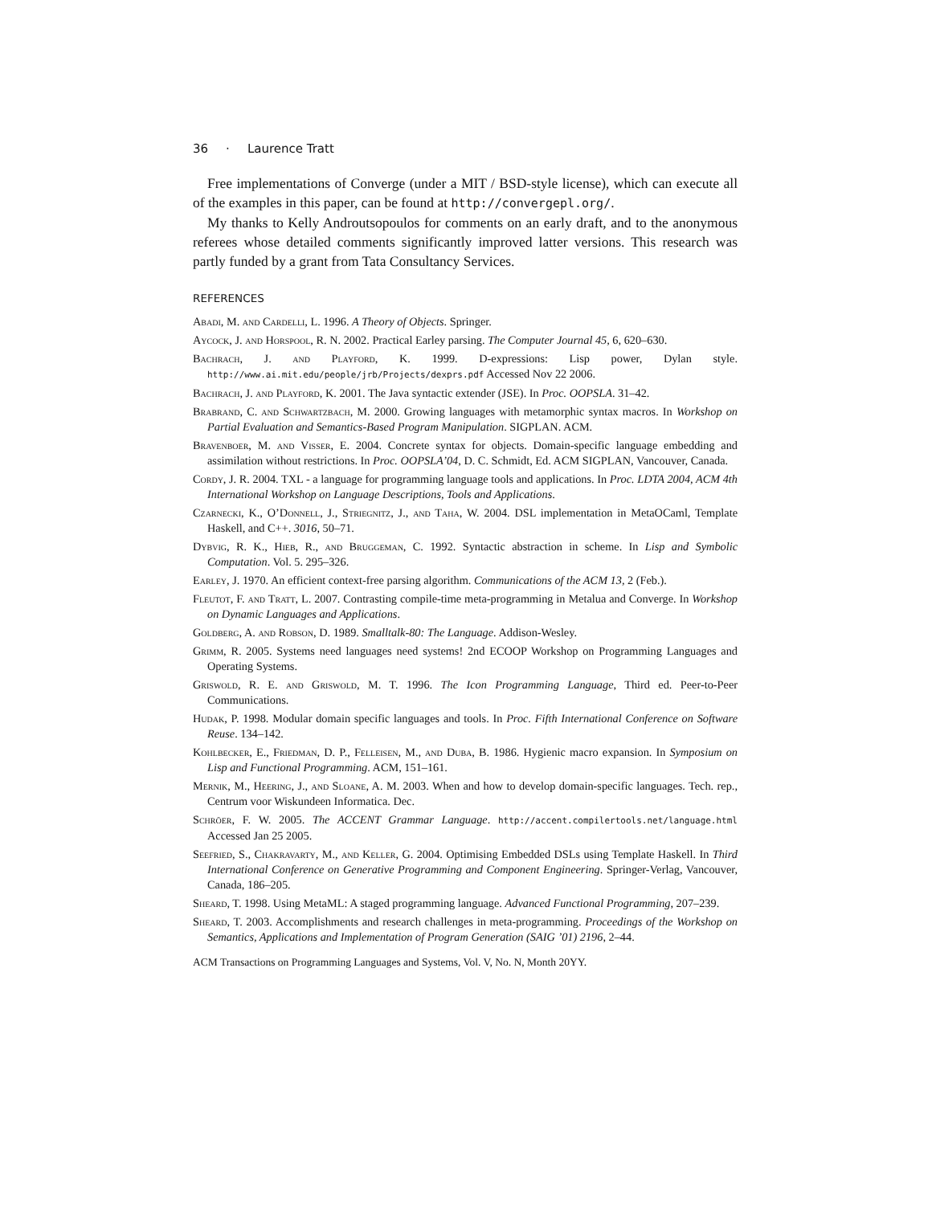36 · Laurence Tratt
Free implementations of Converge (under a MIT / BSD-style license), which can execute all of the examples in this paper, can be found at http://convergepl.org/.
My thanks to Kelly Androutsopoulos for comments on an early draft, and to the anonymous referees whose detailed comments significantly improved latter versions. This research was partly funded by a grant from Tata Consultancy Services.
REFERENCES
Abadi, M. and Cardelli, L. 1996. A Theory of Objects. Springer.
Aycock, J. and Horspool, R. N. 2002. Practical Earley parsing. The Computer Journal 45, 6, 620–630.
Bachrach, J. and Playford, K. 1999. D-expressions: Lisp power, Dylan style. http://www.ai.mit.edu/people/jrb/Projects/dexprs.pdf Accessed Nov 22 2006.
Bachrach, J. and Playford, K. 2001. The Java syntactic extender (JSE). In Proc. OOPSLA. 31–42.
Brabrand, C. and Schwartzbach, M. 2000. Growing languages with metamorphic syntax macros. In Workshop on Partial Evaluation and Semantics-Based Program Manipulation. SIGPLAN. ACM.
Bravenboer, M. and Visser, E. 2004. Concrete syntax for objects. Domain-specific language embedding and assimilation without restrictions. In Proc. OOPSLA’04, D. C. Schmidt, Ed. ACM SIGPLAN, Vancouver, Canada.
Cordy, J. R. 2004. TXL - a language for programming language tools and applications. In Proc. LDTA 2004, ACM 4th International Workshop on Language Descriptions, Tools and Applications.
Czarnecki, K., O’Donnell, J., Striegnitz, J., and Taha, W. 2004. DSL implementation in MetaOCaml, Template Haskell, and C++. 3016, 50–71.
Dybvig, R. K., Hieb, R., and Bruggeman, C. 1992. Syntactic abstraction in scheme. In Lisp and Symbolic Computation. Vol. 5. 295–326.
Earley, J. 1970. An efficient context-free parsing algorithm. Communications of the ACM 13, 2 (Feb.).
Fleutot, F. and Tratt, L. 2007. Contrasting compile-time meta-programming in Metalua and Converge. In Workshop on Dynamic Languages and Applications.
Goldberg, A. and Robson, D. 1989. Smalltalk-80: The Language. Addison-Wesley.
Grimm, R. 2005. Systems need languages need systems! 2nd ECOOP Workshop on Programming Languages and Operating Systems.
Griswold, R. E. and Griswold, M. T. 1996. The Icon Programming Language, Third ed. Peer-to-Peer Communications.
Hudak, P. 1998. Modular domain specific languages and tools. In Proc. Fifth International Conference on Software Reuse. 134–142.
Kohlbecker, E., Friedman, D. P., Felleisen, M., and Duba, B. 1986. Hygienic macro expansion. In Symposium on Lisp and Functional Programming. ACM, 151–161.
Mernik, M., Heering, J., and Sloane, A. M. 2003. When and how to develop domain-specific languages. Tech. rep., Centrum voor Wiskundeen Informatica. Dec.
Schröer, F. W. 2005. The ACCENT Grammar Language. http://accent.compilertools.net/language.html Accessed Jan 25 2005.
Seefried, S., Chakravarty, M., and Keller, G. 2004. Optimising Embedded DSLs using Template Haskell. In Third International Conference on Generative Programming and Component Engineering. Springer-Verlag, Vancouver, Canada, 186–205.
Sheard, T. 1998. Using MetaML: A staged programming language. Advanced Functional Programming, 207–239.
Sheard, T. 2003. Accomplishments and research challenges in meta-programming. Proceedings of the Workshop on Semantics, Applications and Implementation of Program Generation (SAIG ’01) 2196, 2–44.
ACM Transactions on Programming Languages and Systems, Vol. V, No. N, Month 20YY.